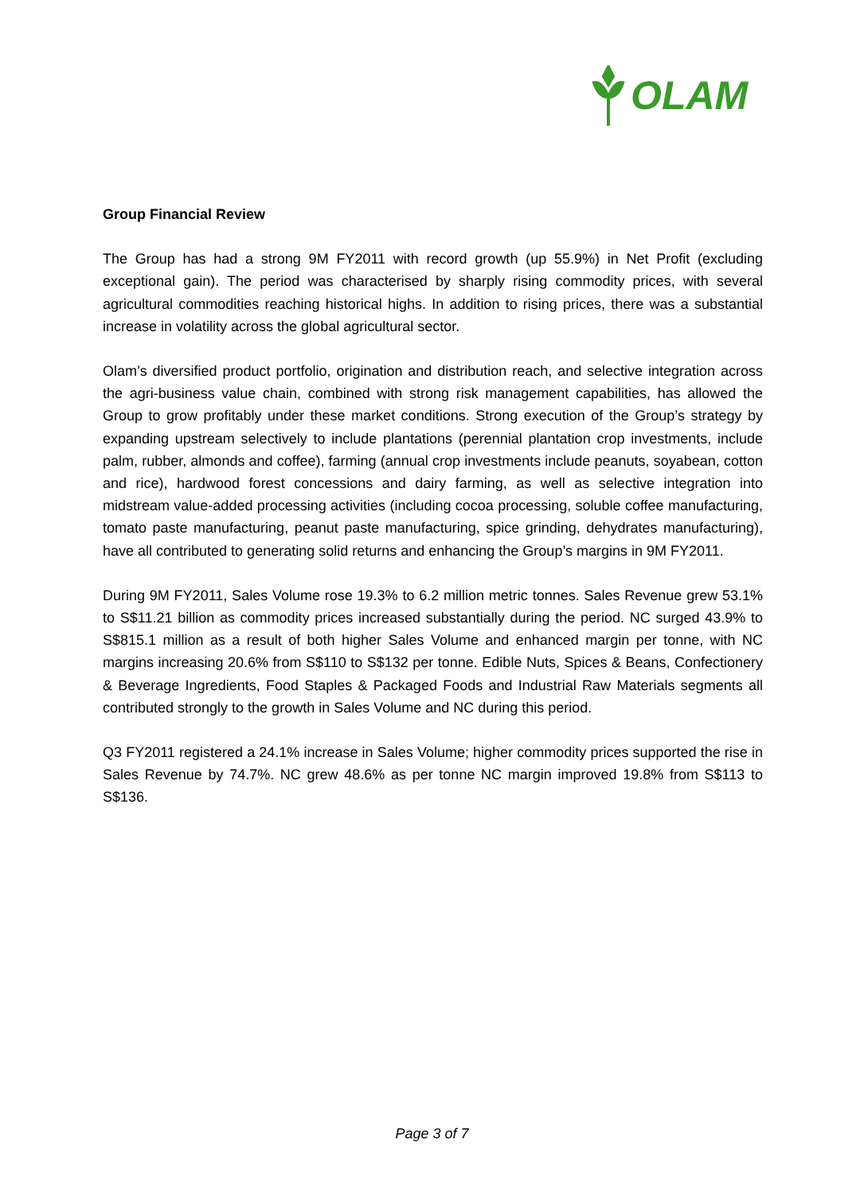OLAM
Group Financial Review
The Group has had a strong 9M FY2011 with record growth (up 55.9%) in Net Profit (excluding exceptional gain). The period was characterised by sharply rising commodity prices, with several agricultural commodities reaching historical highs. In addition to rising prices, there was a substantial increase in volatility across the global agricultural sector.
Olam’s diversified product portfolio, origination and distribution reach, and selective integration across the agri-business value chain, combined with strong risk management capabilities, has allowed the Group to grow profitably under these market conditions. Strong execution of the Group’s strategy by expanding upstream selectively to include plantations (perennial plantation crop investments, include palm, rubber, almonds and coffee), farming (annual crop investments include peanuts, soyabean, cotton and rice), hardwood forest concessions and dairy farming, as well as selective integration into midstream value-added processing activities (including cocoa processing, soluble coffee manufacturing, tomato paste manufacturing, peanut paste manufacturing, spice grinding, dehydrates manufacturing), have all contributed to generating solid returns and enhancing the Group’s margins in 9M FY2011.
During 9M FY2011, Sales Volume rose 19.3% to 6.2 million metric tonnes. Sales Revenue grew 53.1% to S$11.21 billion as commodity prices increased substantially during the period. NC surged 43.9% to S$815.1 million as a result of both higher Sales Volume and enhanced margin per tonne, with NC margins increasing 20.6% from S$110 to S$132 per tonne. Edible Nuts, Spices & Beans, Confectionery & Beverage Ingredients, Food Staples & Packaged Foods and Industrial Raw Materials segments all contributed strongly to the growth in Sales Volume and NC during this period.
Q3 FY2011 registered a 24.1% increase in Sales Volume; higher commodity prices supported the rise in Sales Revenue by 74.7%. NC grew 48.6% as per tonne NC margin improved 19.8% from S$113 to S$136.
Page 3 of 7